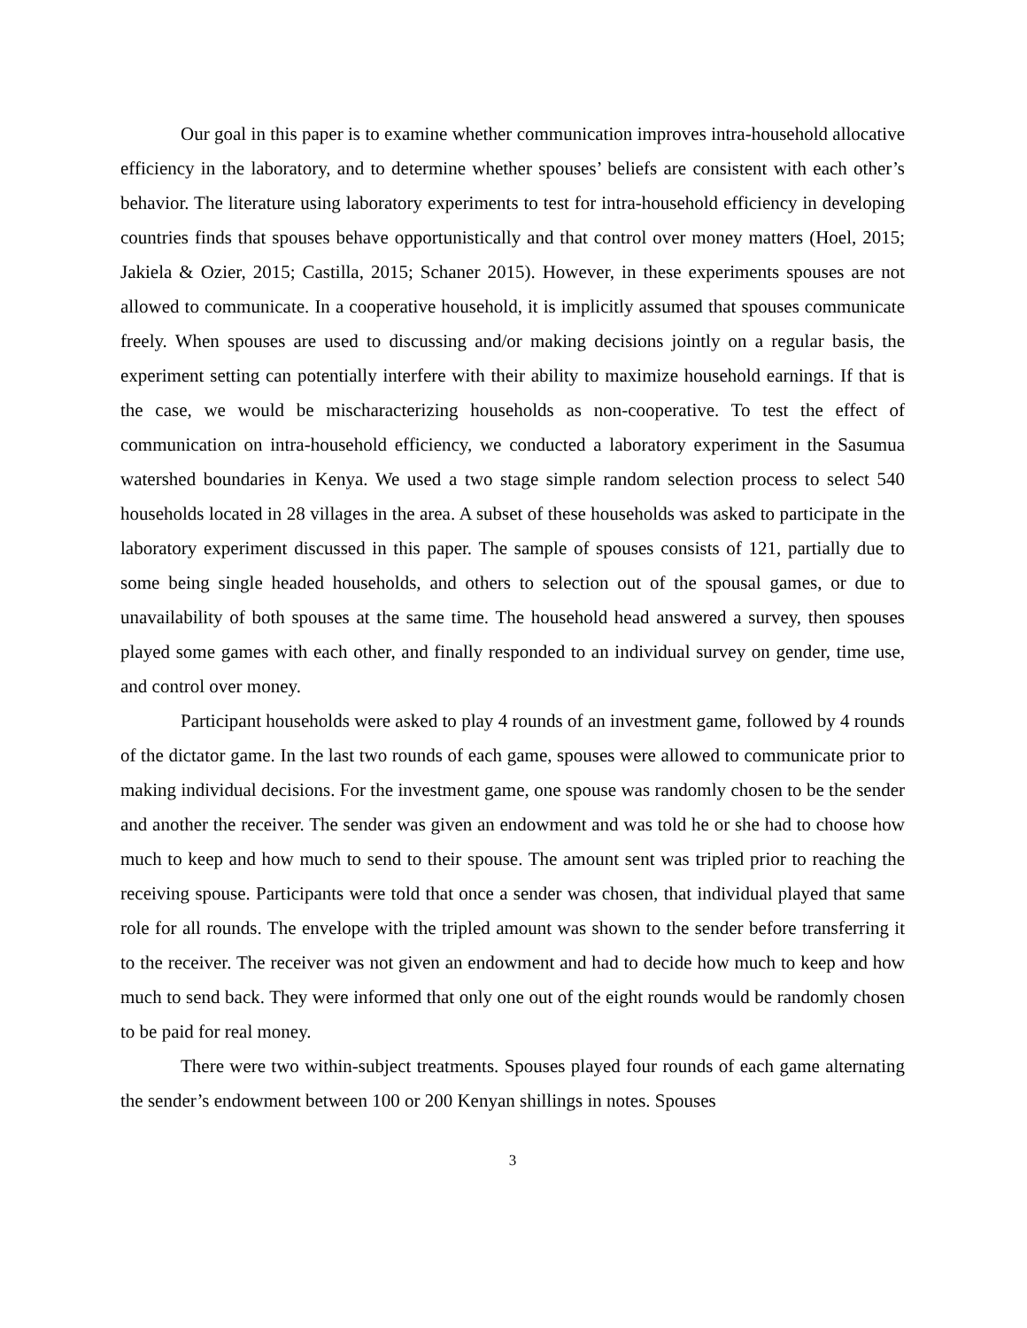Our goal in this paper is to examine whether communication improves intra-household allocative efficiency in the laboratory, and to determine whether spouses’ beliefs are consistent with each other’s behavior. The literature using laboratory experiments to test for intra-household efficiency in developing countries finds that spouses behave opportunistically and that control over money matters (Hoel, 2015; Jakiela & Ozier, 2015; Castilla, 2015; Schaner 2015). However, in these experiments spouses are not allowed to communicate. In a cooperative household, it is implicitly assumed that spouses communicate freely. When spouses are used to discussing and/or making decisions jointly on a regular basis, the experiment setting can potentially interfere with their ability to maximize household earnings. If that is the case, we would be mischaracterizing households as non-cooperative. To test the effect of communication on intra-household efficiency, we conducted a laboratory experiment in the Sasumua watershed boundaries in Kenya. We used a two stage simple random selection process to select 540 households located in 28 villages in the area. A subset of these households was asked to participate in the laboratory experiment discussed in this paper. The sample of spouses consists of 121, partially due to some being single headed households, and others to selection out of the spousal games, or due to unavailability of both spouses at the same time. The household head answered a survey, then spouses played some games with each other, and finally responded to an individual survey on gender, time use, and control over money.
Participant households were asked to play 4 rounds of an investment game, followed by 4 rounds of the dictator game. In the last two rounds of each game, spouses were allowed to communicate prior to making individual decisions. For the investment game, one spouse was randomly chosen to be the sender and another the receiver. The sender was given an endowment and was told he or she had to choose how much to keep and how much to send to their spouse. The amount sent was tripled prior to reaching the receiving spouse. Participants were told that once a sender was chosen, that individual played that same role for all rounds. The envelope with the tripled amount was shown to the sender before transferring it to the receiver. The receiver was not given an endowment and had to decide how much to keep and how much to send back. They were informed that only one out of the eight rounds would be randomly chosen to be paid for real money.
There were two within-subject treatments. Spouses played four rounds of each game alternating the sender’s endowment between 100 or 200 Kenyan shillings in notes. Spouses
3